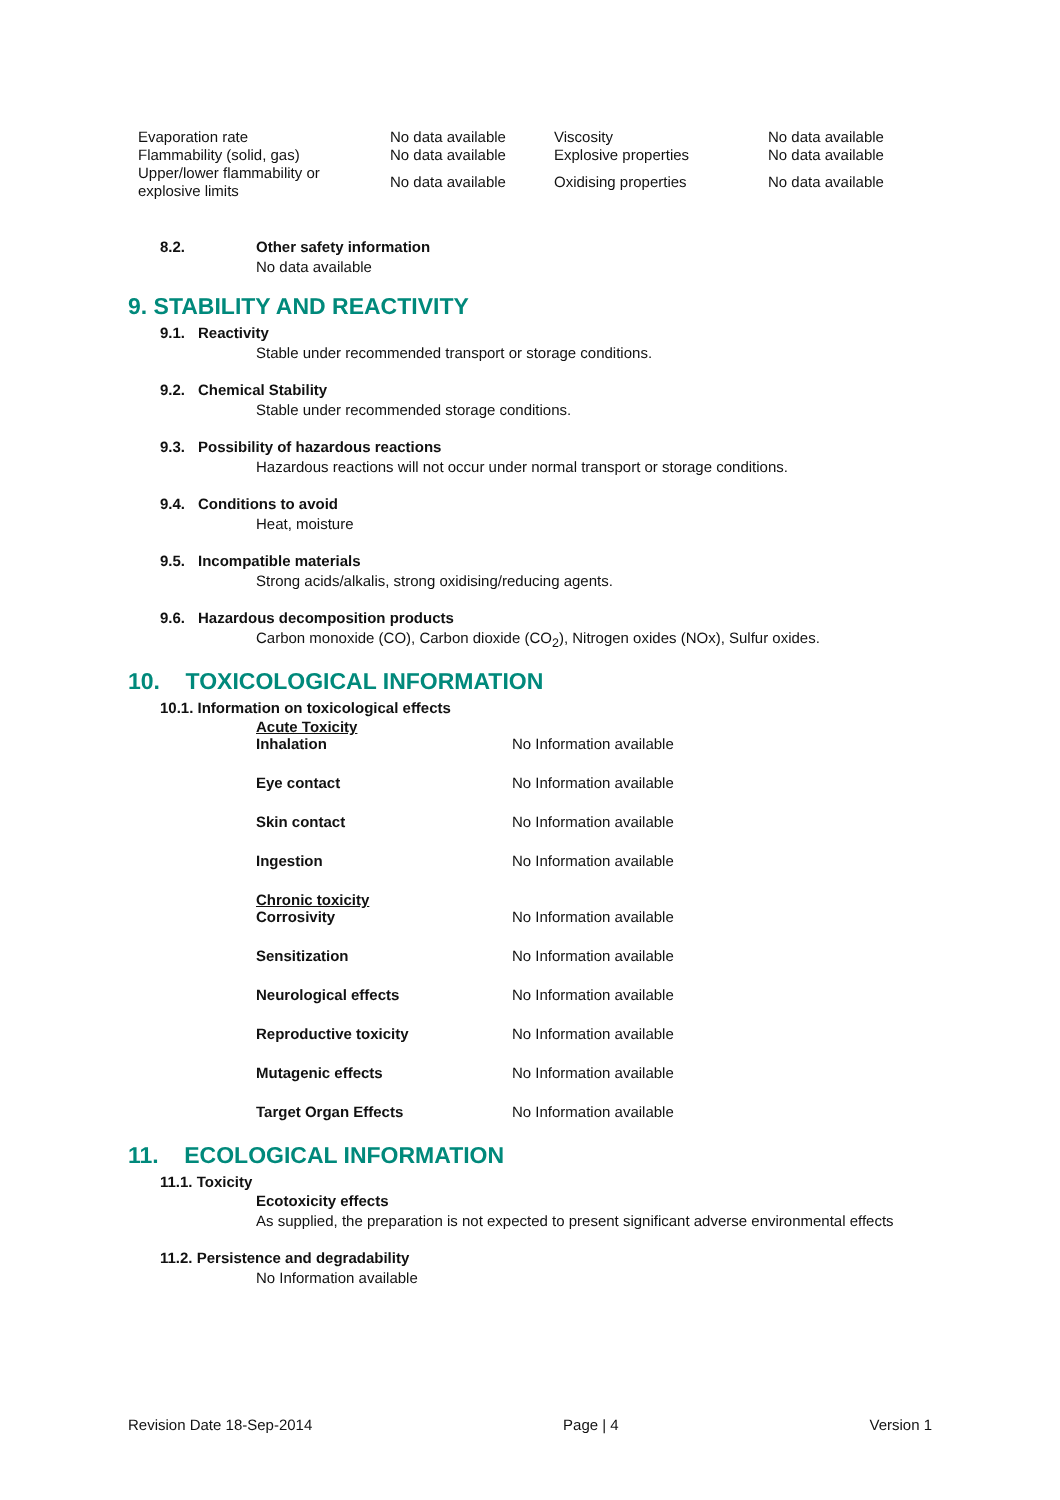| Evaporation rate | No data available | Viscosity | No data available |
| Flammability (solid, gas) | No data available | Explosive properties | No data available |
| Upper/lower flammability or explosive limits | No data available | Oxidising properties | No data available |
8.2. Other safety information
No data available
9. STABILITY AND REACTIVITY
9.1. Reactivity
Stable under recommended transport or storage conditions.
9.2. Chemical Stability
Stable under recommended storage conditions.
9.3. Possibility of hazardous reactions
Hazardous reactions will not occur under normal transport or storage conditions.
9.4. Conditions to avoid
Heat, moisture
9.5. Incompatible materials
Strong acids/alkalis, strong oxidising/reducing agents.
9.6. Hazardous decomposition products
Carbon monoxide (CO), Carbon dioxide (CO<sub>2</sub>), Nitrogen oxides (NOx), Sulfur oxides.
10. TOXICOLOGICAL INFORMATION
10.1. Information on toxicological effects
Acute Toxicity
| Inhalation | No Information available |
| Eye contact | No Information available |
| Skin contact | No Information available |
| Ingestion | No Information available |
Chronic toxicity
| Corrosivity | No Information available |
| Sensitization | No Information available |
| Neurological effects | No Information available |
| Reproductive toxicity | No Information available |
| Mutagenic effects | No Information available |
| Target Organ Effects | No Information available |
11. ECOLOGICAL INFORMATION
11.1. Toxicity
Ecotoxicity effects
As supplied, the preparation is not expected to present significant adverse environmental effects
11.2. Persistence and degradability
No Information available
Revision Date 18-Sep-2014 Page | 4 Version 1